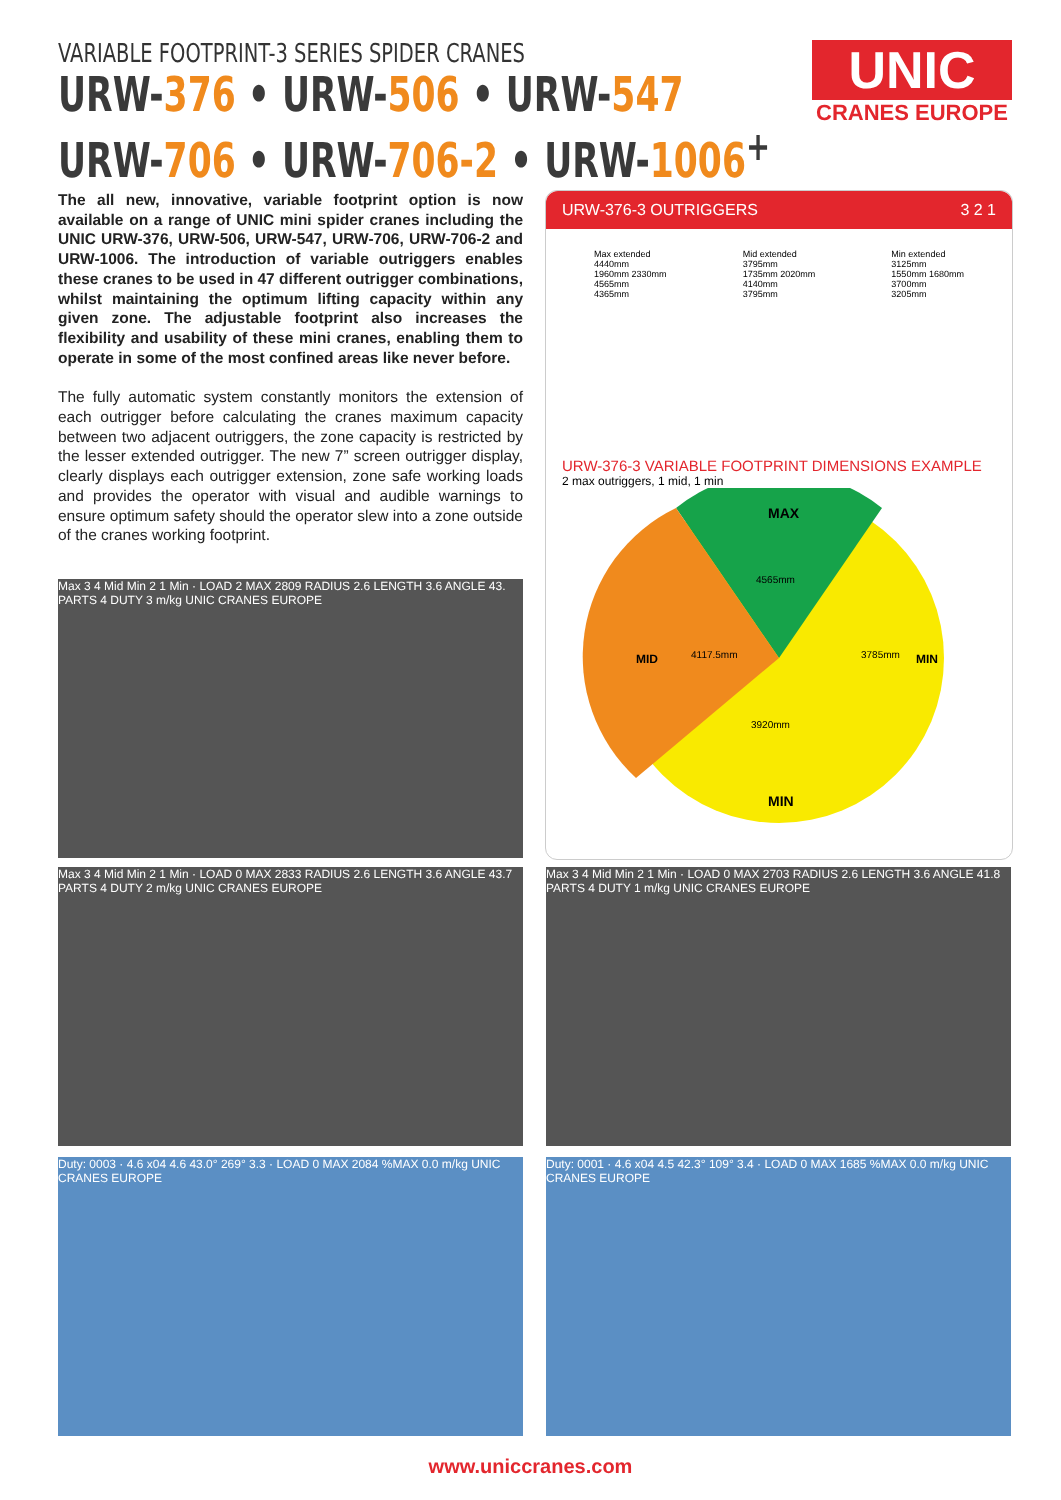VARIABLE FOOTPRINT-3 SERIES SPIDER CRANES
URW-376 • URW-506 • URW-547
URW-706 • URW-706-2 • URW-1006<sup>+</sup>
UNIC
CRANES EUROPE
The all new, innovative, variable footprint option is now available on a range of UNIC mini spider cranes including the UNIC URW-376, URW-506, URW-547, URW-706, URW-706-2 and URW-1006. The introduction of variable outriggers enables these cranes to be used in 47 different outrigger combinations, whilst maintaining the optimum lifting capacity within any given zone. The adjustable footprint also increases the flexibility and usability of these mini cranes, enabling them to operate in some of the most confined areas like never before.
The fully automatic system constantly monitors the extension of each outrigger before calculating the cranes maximum capacity between two adjacent outriggers, the zone capacity is restricted by the lesser extended outrigger. The new 7” screen outrigger display, clearly displays each outrigger extension, zone safe working loads and provides the operator with visual and audible warnings to ensure optimum safety should the operator slew into a zone outside of the cranes working footprint.
URW-376-3 OUTRIGGERS 3 2 1
Max extended
4440mm
1960mm 2330mm
4565mm
4365mm
Mid extended
3795mm
1735mm 2020mm
4140mm
3795mm
Min extended
3125mm
1550mm 1680mm
3700mm
3205mm
URW-376-3 VARIABLE FOOTPRINT DIMENSIONS EXAMPLE
2 max outriggers, 1 mid, 1 min
MAX
MIN
MID
MIN
4565mm
4117.5mm
3785mm
3920mm
Max 3 4 Mid Min 2 1 Min · LOAD 2 MAX 2809 RADIUS 2.6 LENGTH 3.6 ANGLE 43. PARTS 4 DUTY 3 m/kg UNIC CRANES EUROPE
Max 3 4 Mid Min 2 1 Min · LOAD 0 MAX 2833 RADIUS 2.6 LENGTH 3.6 ANGLE 43.7 PARTS 4 DUTY 2 m/kg UNIC CRANES EUROPE
Max 3 4 Mid Min 2 1 Min · LOAD 0 MAX 2703 RADIUS 2.6 LENGTH 3.6 ANGLE 41.8 PARTS 4 DUTY 1 m/kg UNIC CRANES EUROPE
Duty: 0003 · 4.6 x04 4.6 43.0° 269° 3.3 · LOAD 0 MAX 2084 %MAX 0.0 m/kg UNIC CRANES EUROPE
Duty: 0001 · 4.6 x04 4.5 42.3° 109° 3.4 · LOAD 0 MAX 1685 %MAX 0.0 m/kg UNIC CRANES EUROPE
www.uniccranes.com